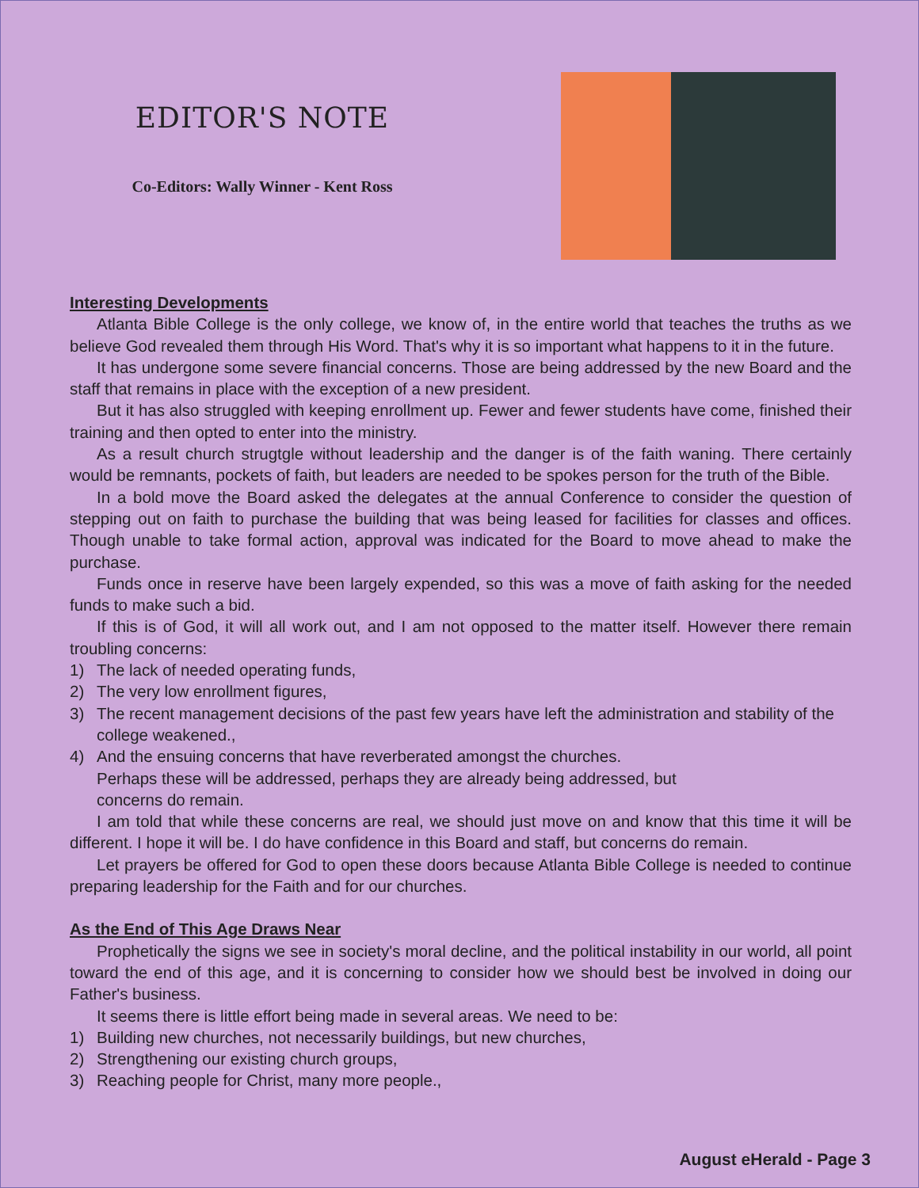EDITOR'S NOTE
Co-Editors: Wally Winner - Kent Ross
Interesting Developments
Atlanta Bible College is the only college, we know of, in the entire world that teaches the truths as we believe God revealed them through His Word. That's why it is so important what happens to it in the future.
It has undergone some severe financial concerns. Those are being addressed by the new Board and the staff that remains in place with the exception of a new president.
But it has also struggled with keeping enrollment up. Fewer and fewer students have come, finished their training and then opted to enter into the ministry.
As a result church strugtgle without leadership and the danger is of the faith waning. There certainly would be remnants, pockets of faith, but leaders are needed to be spokes person for the truth of the Bible.
In a bold move the Board asked the delegates at the annual Conference to consider the question of stepping out on faith to purchase the building that was being leased for facilities for classes and offices. Though unable to take formal action, approval was indicated for the Board to move ahead to make the purchase.
Funds once in reserve have been largely expended, so this was a move of faith asking for the needed funds to make such a bid.
If this is of God, it will all work out, and I am not opposed to the matter itself. However there remain troubling concerns:
1) The lack of needed operating funds,
2) The very low enrollment figures,
3) The recent management decisions of the past few years have left the administration and stability of the college weakened.,
4) And the ensuing concerns that have reverberated amongst the churches.
Perhaps these will be addressed, perhaps they are already being addressed, but
concerns do remain.
I am told that while these concerns are real, we should just move on and know that this time it will be different. I hope it will be. I do have confidence in this Board and staff, but concerns do remain.
Let prayers be offered for God to open these doors because Atlanta Bible College is needed to continue preparing leadership for the Faith and for our churches.
As the End of This Age Draws Near
Prophetically the signs we see in society's moral decline, and the political instability in our world, all point toward the end of this age, and it is concerning to consider how we should best be involved in doing our Father's business.
It seems there is little effort being made in several areas. We need to be:
1) Building new churches, not necessarily buildings, but new churches,
2) Strengthening our existing church groups,
3) Reaching people for Christ, many more people.,
August eHerald - Page 3